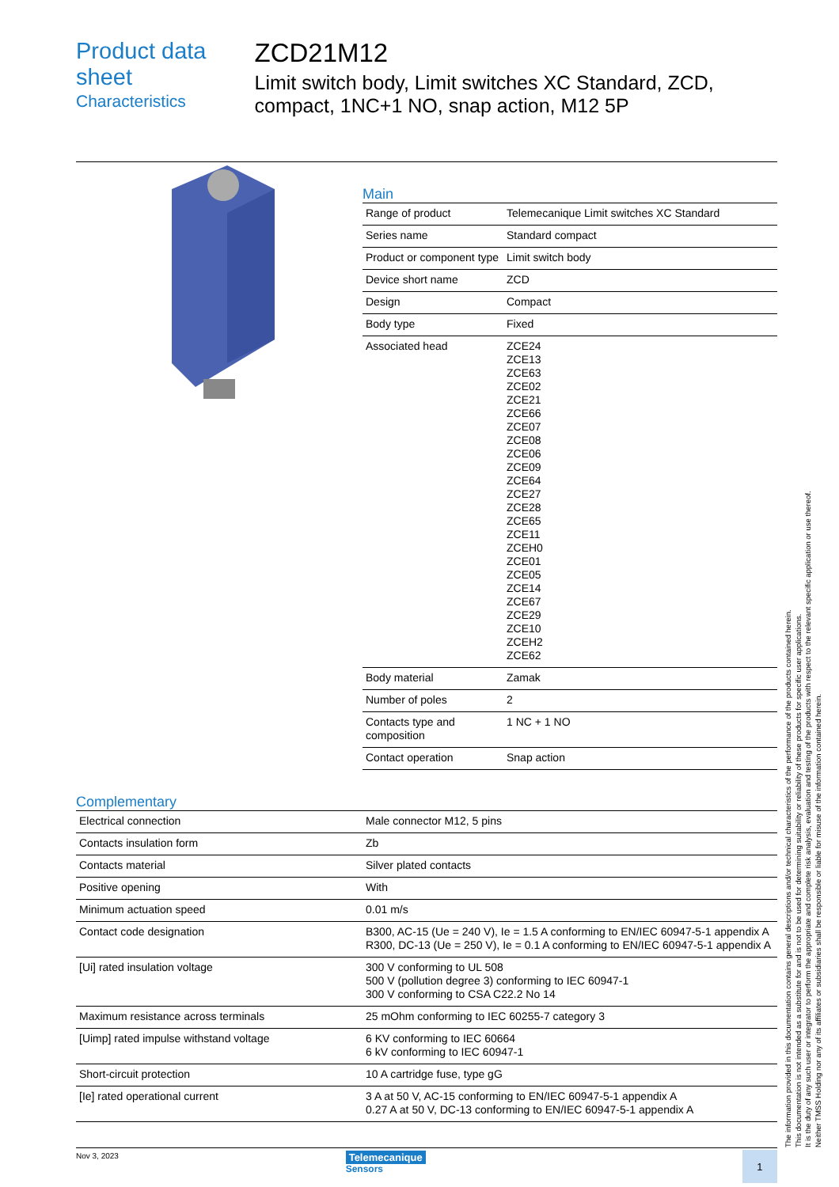Product data sheet
Characteristics
ZCD21M12
Limit switch body, Limit switches XC Standard, ZCD, compact, 1NC+1 NO, snap action, M12 5P
Main
| Range of product | Telemecanique Limit switches XC Standard |
| Series name | Standard compact |
| Product or component type | Limit switch body |
| Device short name | ZCD |
| Design | Compact |
| Body type | Fixed |
| Associated head | ZCE24 ZCE13 ZCE63 ZCE02 ZCE21 ZCE66 ZCE07 ZCE08 ZCE06 ZCE09 ZCE64 ZCE27 ZCE28 ZCE65 ZCE11 ZCEH0 ZCE01 ZCE05 ZCE14 ZCE67 ZCE29 ZCE10 ZCEH2 ZCE62 |
| Body material | Zamak |
| Number of poles | 2 |
| Contacts type and composition | 1 NC + 1 NO |
| Contact operation | Snap action |
Complementary
| Electrical connection | Male connector M12, 5 pins |
| Contacts insulation form | Zb |
| Contacts material | Silver plated contacts |
| Positive opening | With |
| Minimum actuation speed | 0.01 m/s |
| Contact code designation | B300, AC-15 (Ue = 240 V), Ie = 1.5 A conforming to EN/IEC 60947-5-1 appendix A R300, DC-13 (Ue = 250 V), Ie = 0.1 A conforming to EN/IEC 60947-5-1 appendix A |
| [Ui] rated insulation voltage | 300 V conforming to UL 508 500 V (pollution degree 3) conforming to IEC 60947-1 300 V conforming to CSA C22.2 No 14 |
| Maximum resistance across terminals | 25 mOhm conforming to IEC 60255-7 category 3 |
| [Uimp] rated impulse withstand voltage | 6 KV conforming to IEC 60664 6 kV conforming to IEC 60947-1 |
| Short-circuit protection | 10 A cartridge fuse, type gG |
| [Ie] rated operational current | 3 A at 50 V, AC-15 conforming to EN/IEC 60947-5-1 appendix A 0.27 A at 50 V, DC-13 conforming to EN/IEC 60947-5-1 appendix A |
The information provided in this documentation contains general descriptions and/or technical characteristics of the performance of the products contained herein.
This documentation is not intended as a substitute for and is not to be used for determining suitability or reliability of these products for specific user applications.
It is the duty of any such user or integrator to perform the appropriate and complete risk analysis, evaluation and testing of the products with respect to the relevant specific application or use thereof.
Neither TMSS Holding nor any of its affiliates or subsidiaries shall be responsible or liable for misuse of the information contained herein.
Nov 3, 2023
Telemecanique
Sensors
1